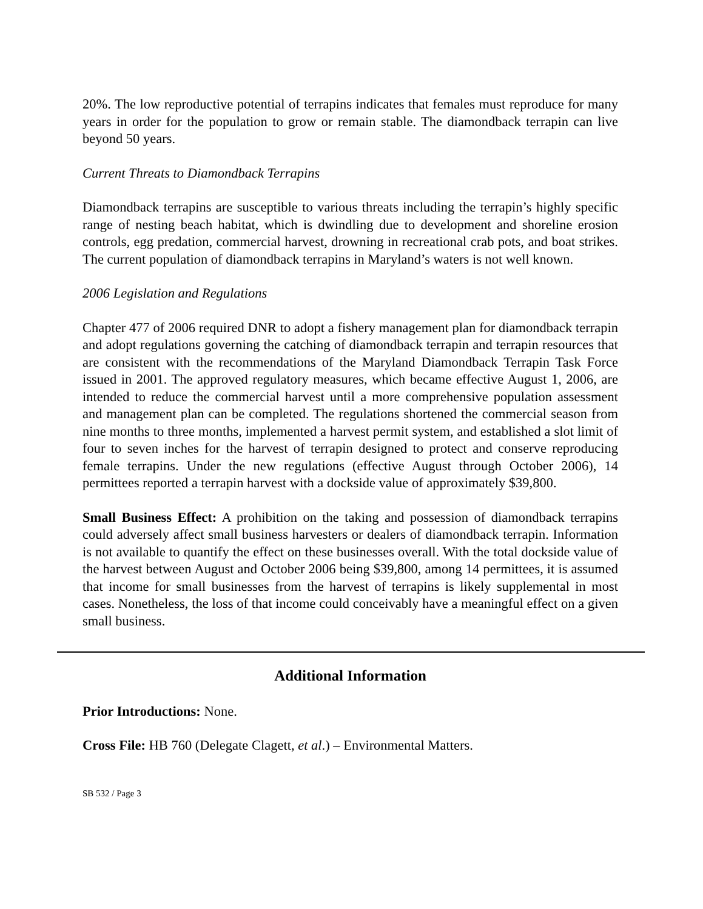20%. The low reproductive potential of terrapins indicates that females must reproduce for many years in order for the population to grow or remain stable. The diamondback terrapin can live beyond 50 years.
Current Threats to Diamondback Terrapins
Diamondback terrapins are susceptible to various threats including the terrapin’s highly specific range of nesting beach habitat, which is dwindling due to development and shoreline erosion controls, egg predation, commercial harvest, drowning in recreational crab pots, and boat strikes. The current population of diamondback terrapins in Maryland’s waters is not well known.
2006 Legislation and Regulations
Chapter 477 of 2006 required DNR to adopt a fishery management plan for diamondback terrapin and adopt regulations governing the catching of diamondback terrapin and terrapin resources that are consistent with the recommendations of the Maryland Diamondback Terrapin Task Force issued in 2001. The approved regulatory measures, which became effective August 1, 2006, are intended to reduce the commercial harvest until a more comprehensive population assessment and management plan can be completed. The regulations shortened the commercial season from nine months to three months, implemented a harvest permit system, and established a slot limit of four to seven inches for the harvest of terrapin designed to protect and conserve reproducing female terrapins. Under the new regulations (effective August through October 2006), 14 permittees reported a terrapin harvest with a dockside value of approximately $39,800.
Small Business Effect: A prohibition on the taking and possession of diamondback terrapins could adversely affect small business harvesters or dealers of diamondback terrapin. Information is not available to quantify the effect on these businesses overall. With the total dockside value of the harvest between August and October 2006 being $39,800, among 14 permittees, it is assumed that income for small businesses from the harvest of terrapins is likely supplemental in most cases. Nonetheless, the loss of that income could conceivably have a meaningful effect on a given small business.
Additional Information
Prior Introductions: None.
Cross File: HB 760 (Delegate Clagett, et al.) – Environmental Matters.
SB 532 / Page 3